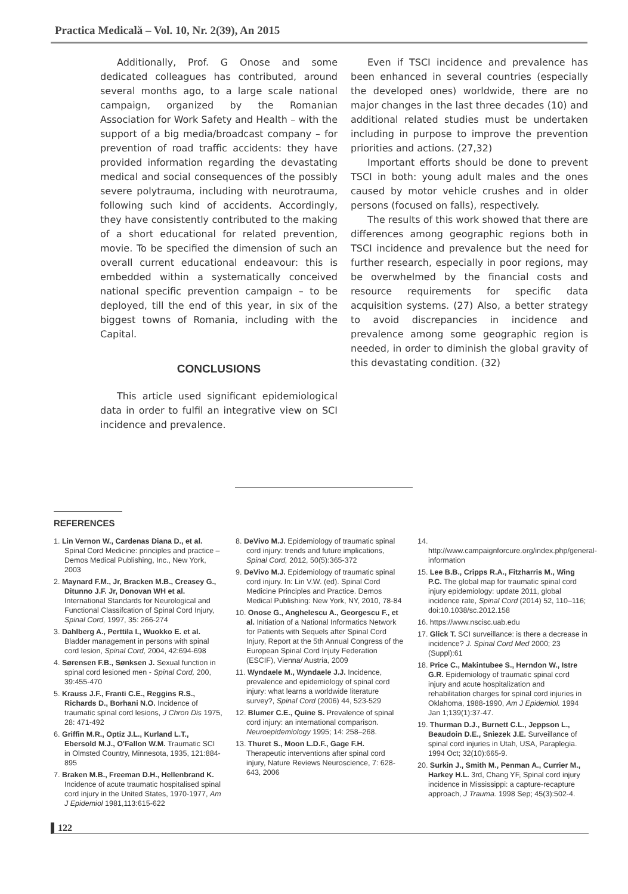Practica Medicală – Vol. 10, Nr. 2(39), An 2015
Additionally, Prof. G Onose and some dedicated colleagues has contributed, around several months ago, to a large scale national campaign, organized by the Romanian Association for Work Safety and Health – with the support of a big media/broadcast company – for prevention of road traffic accidents: they have provided information regarding the devastating medical and social consequences of the possibly severe polytrauma, including with neurotrauma, following such kind of accidents. Accordingly, they have consistently contributed to the making of a short educational for related prevention, movie. To be specified the dimension of such an overall current educational endeavour: this is embedded within a systematically conceived national specific prevention campaign – to be deployed, till the end of this year, in six of the biggest towns of Romania, including with the Capital.
CONCLUSIONS
This article used significant epidemiological data in order to fulfil an integrative view on SCI incidence and prevalence.
Even if TSCI incidence and prevalence has been enhanced in several countries (especially the developed ones) worldwide, there are no major changes in the last three decades (10) and additional related studies must be undertaken including in purpose to improve the prevention priorities and actions. (27,32)
Important efforts should be done to prevent TSCI in both: young adult males and the ones caused by motor vehicle crushes and in older persons (focused on falls), respectively.
The results of this work showed that there are differences among geographic regions both in TSCI incidence and prevalence but the need for further research, especially in poor regions, may be overwhelmed by the financial costs and resource requirements for specific data acquisition systems. (27) Also, a better strategy to avoid discrepancies in incidence and prevalence among some geographic region is needed, in order to diminish the global gravity of this devastating condition. (32)
REFERENCES
1. Lin Vernon W., Cardenas Diana D., et al. Spinal Cord Medicine: principles and practice – Demos Medical Publishing, Inc., New York, 2003
2. Maynard F.M., Jr, Bracken M.B., Creasey G., Ditunno J.F. Jr, Donovan WH et al. International Standards for Neurological and Functional Classifcation of Spinal Cord Injury, Spinal Cord, 1997, 35: 266-274
3. Dahlberg A., Perttila I., Wuokko E. et al. Bladder management in persons with spinal cord lesion, Spinal Cord, 2004, 42:694-698
4. Sørensen F.B., Sønksen J. Sexual function in spinal cord lesioned men - Spinal Cord, 200, 39:455-470
5. Krauss J.F., Franti C.E., Reggins R.S., Richards D., Borhani N.O. Incidence of traumatic spinal cord lesions, J Chron Dis 1975, 28: 471-492
6. Griffin M.R., Optiz J.L., Kurland L.T., Ebersold M.J., O'Fallon W.M. Traumatic SCI in Olmsted Country, Minnesota, 1935, 121:884-895
7. Braken M.B., Freeman D.H., Hellenbrand K. Incidence of acute traumatic hospitalised spinal cord injury in the United States, 1970-1977, Am J Epidemiol 1981,113:615-622
8. DeVivo M.J. Epidemiology of traumatic spinal cord injury: trends and future implications, Spinal Cord, 2012, 50(5):365-372
9. DeVivo M.J. Epidemiology of traumatic spinal cord injury. In: Lin V.W. (ed). Spinal Cord Medicine Principles and Practice. Demos Medical Publishing: New York, NY, 2010, 78-84
10. Onose G., Anghelescu A., Georgescu F., et al. Initiation of a National Informatics Network for Patients with Sequels after Spinal Cord Injury, Report at the 5th Annual Congress of the European Spinal Cord Injuty Federation (ESCIF), Vienna/ Austria, 2009
11. Wyndaele M., Wyndaele J.J. Incidence, prevalence and epidemiology of spinal cord injury: what learns a worldwide literature survey?, Spinal Cord (2006) 44, 523-529
12. Blumer C.E., Quine S. Prevalence of spinal cord injury: an international comparison. Neuroepidemiology 1995; 14: 258–268.
13. Thuret S., Moon L.D.F., Gage F.H. Therapeutic interventions after spinal cord injury, Nature Reviews Neuroscience, 7: 628-643, 2006
14. http://www.campaignforcure.org/index.php/general-information
15. Lee B.B., Cripps R.A., Fitzharris M., Wing P.C. The global map for traumatic spinal cord injury epidemiology: update 2011, global incidence rate, Spinal Cord (2014) 52, 110–116; doi:10.1038/sc.2012.158
16. https://www.nscisc.uab.edu
17. Glick T. SCI surveillance: is there a decrease in incidence? J. Spinal Cord Med 2000; 23 (Suppl):61
18. Price C., Makintubee S., Herndon W., Istre G.R. Epidemiology of traumatic spinal cord injury and acute hospitalization and rehabilitation charges for spinal cord injuries in Oklahoma, 1988-1990, Am J Epidemiol. 1994 Jan 1;139(1):37-47.
19. Thurman D.J., Burnett C.L., Jeppson L., Beaudoin D.E., Sniezek J.E. Surveillance of spinal cord injuries in Utah, USA, Paraplegia. 1994 Oct; 32(10):665-9.
20. Surkin J., Smith M., Penman A., Currier M., Harkey H.L. 3rd, Chang YF, Spinal cord injury incidence in Mississippi: a capture-recapture approach, J Trauma. 1998 Sep; 45(3):502-4.
122